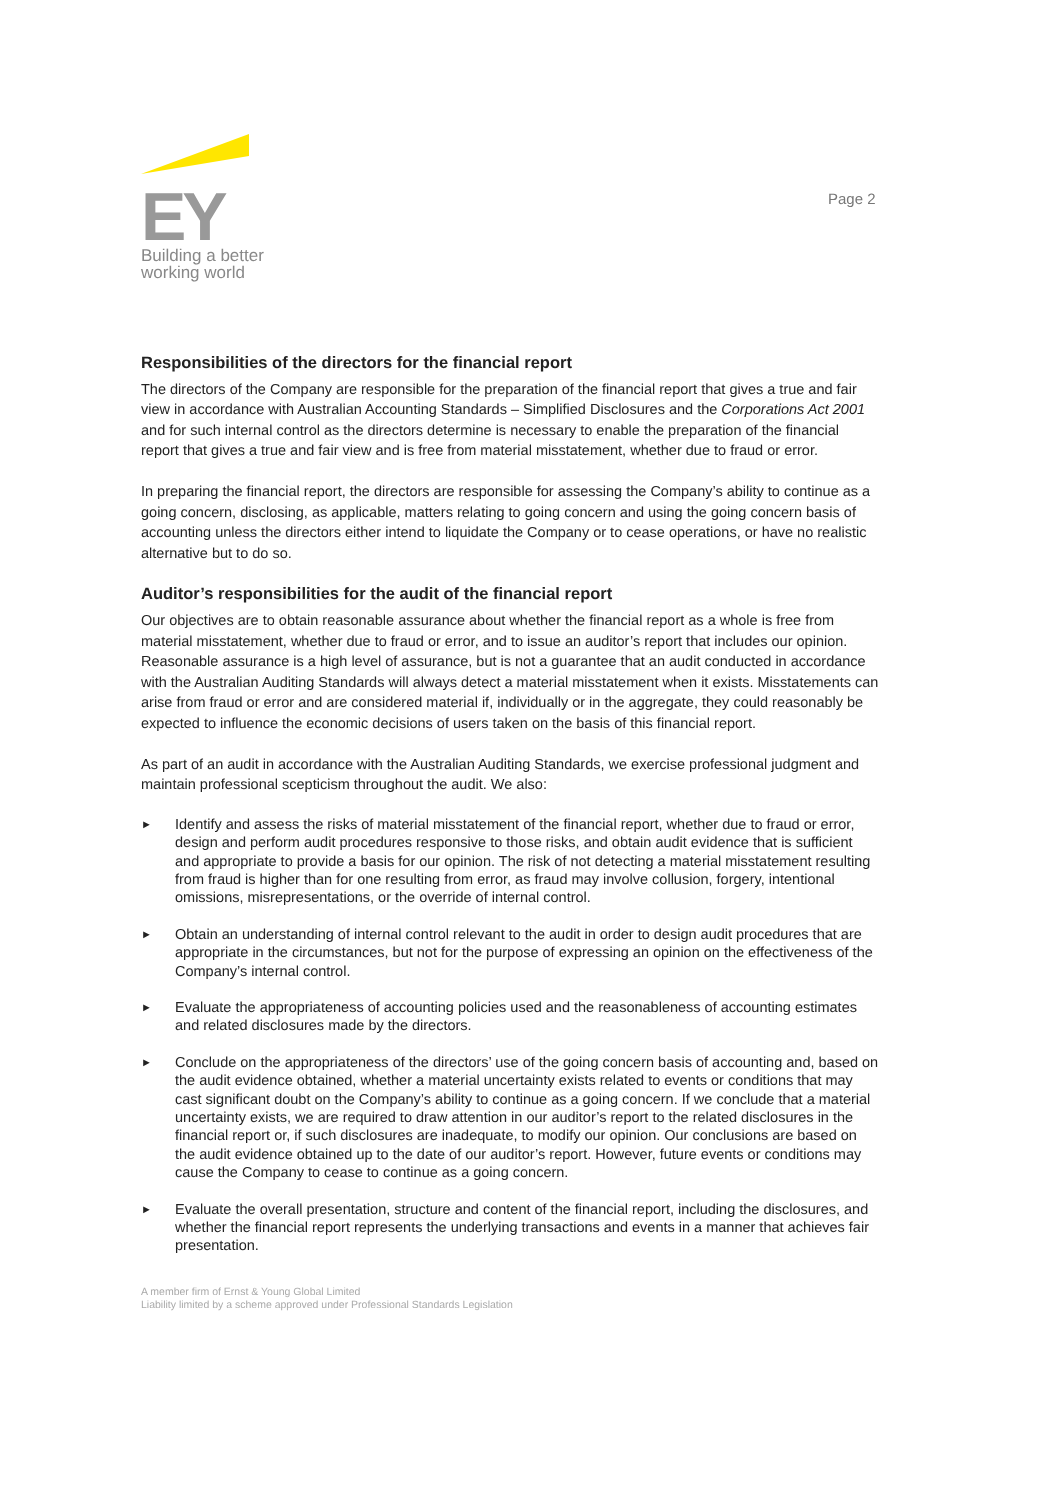EY
Building a better
working world
Page 2
Responsibilities of the directors for the financial report
The directors of the Company are responsible for the preparation of the financial report that gives a true and fair view in accordance with Australian Accounting Standards – Simplified Disclosures and the Corporations Act 2001 and for such internal control as the directors determine is necessary to enable the preparation of the financial report that gives a true and fair view and is free from material misstatement, whether due to fraud or error.
In preparing the financial report, the directors are responsible for assessing the Company’s ability to continue as a going concern, disclosing, as applicable, matters relating to going concern and using the going concern basis of accounting unless the directors either intend to liquidate the Company or to cease operations, or have no realistic alternative but to do so.
Auditor’s responsibilities for the audit of the financial report
Our objectives are to obtain reasonable assurance about whether the financial report as a whole is free from material misstatement, whether due to fraud or error, and to issue an auditor’s report that includes our opinion. Reasonable assurance is a high level of assurance, but is not a guarantee that an audit conducted in accordance with the Australian Auditing Standards will always detect a material misstatement when it exists. Misstatements can arise from fraud or error and are considered material if, individually or in the aggregate, they could reasonably be expected to influence the economic decisions of users taken on the basis of this financial report.
As part of an audit in accordance with the Australian Auditing Standards, we exercise professional judgment and maintain professional scepticism throughout the audit. We also:
► Identify and assess the risks of material misstatement of the financial report, whether due to fraud or error, design and perform audit procedures responsive to those risks, and obtain audit evidence that is sufficient and appropriate to provide a basis for our opinion. The risk of not detecting a material misstatement resulting from fraud is higher than for one resulting from error, as fraud may involve collusion, forgery, intentional omissions, misrepresentations, or the override of internal control.
► Obtain an understanding of internal control relevant to the audit in order to design audit procedures that are appropriate in the circumstances, but not for the purpose of expressing an opinion on the effectiveness of the Company’s internal control.
► Evaluate the appropriateness of accounting policies used and the reasonableness of accounting estimates and related disclosures made by the directors.
► Conclude on the appropriateness of the directors’ use of the going concern basis of accounting and, based on the audit evidence obtained, whether a material uncertainty exists related to events or conditions that may cast significant doubt on the Company’s ability to continue as a going concern. If we conclude that a material uncertainty exists, we are required to draw attention in our auditor’s report to the related disclosures in the financial report or, if such disclosures are inadequate, to modify our opinion. Our conclusions are based on the audit evidence obtained up to the date of our auditor’s report. However, future events or conditions may cause the Company to cease to continue as a going concern.
► Evaluate the overall presentation, structure and content of the financial report, including the disclosures, and whether the financial report represents the underlying transactions and events in a manner that achieves fair presentation.
A member firm of Ernst & Young Global Limited
Liability limited by a scheme approved under Professional Standards Legislation